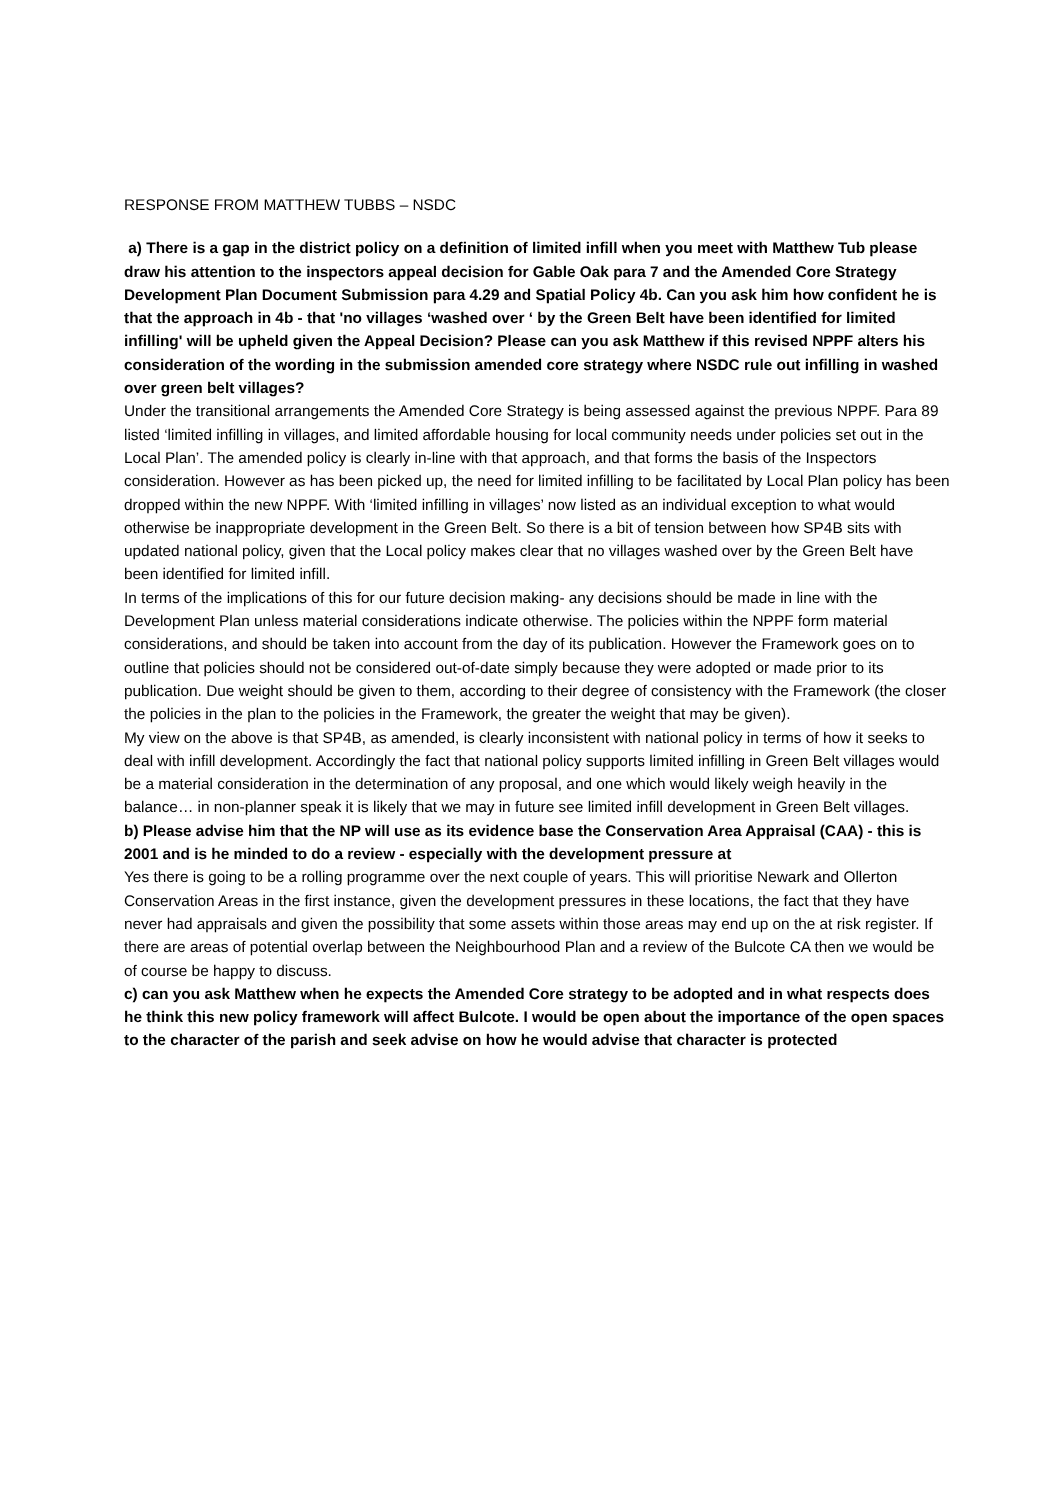RESPONSE FROM MATTHEW TUBBS – NSDC
a) There is a gap in the district policy on a definition of limited infill when you meet with Matthew Tub please draw his attention to the inspectors appeal decision for Gable Oak para 7 and the Amended Core Strategy Development Plan Document Submission para 4.29 and Spatial Policy 4b. Can you ask him how confident he is that the approach in 4b - that 'no villages ‘washed over ‘ by the Green Belt have been identified for limited infilling' will be upheld given the Appeal Decision? Please can you ask Matthew if this revised NPPF alters his consideration of the wording in the submission amended core strategy where NSDC rule out infilling in washed over green belt villages?
Under the transitional arrangements the Amended Core Strategy is being assessed against the previous NPPF. Para 89 listed ‘limited infilling in villages, and limited affordable housing for local community needs under policies set out in the Local Plan’. The amended policy is clearly in-line with that approach, and that forms the basis of the Inspectors consideration. However as has been picked up, the need for limited infilling to be facilitated by Local Plan policy has been dropped within the new NPPF. With ‘limited infilling in villages’ now listed as an individual exception to what would otherwise be inappropriate development in the Green Belt. So there is a bit of tension between how SP4B sits with updated national policy, given that the Local policy makes clear that no villages washed over by the Green Belt have been identified for limited infill.
In terms of the implications of this for our future decision making- any decisions should be made in line with the Development Plan unless material considerations indicate otherwise. The policies within the NPPF form material considerations, and should be taken into account from the day of its publication. However the Framework goes on to outline that policies should not be considered out-of-date simply because they were adopted or made prior to its publication. Due weight should be given to them, according to their degree of consistency with the Framework (the closer the policies in the plan to the policies in the Framework, the greater the weight that may be given).
My view on the above is that SP4B, as amended, is clearly inconsistent with national policy in terms of how it seeks to deal with infill development. Accordingly the fact that national policy supports limited infilling in Green Belt villages would be a material consideration in the determination of any proposal, and one which would likely weigh heavily in the balance… in non-planner speak it is likely that we may in future see limited infill development in Green Belt villages.
b) Please advise him that the NP will use as its evidence base the Conservation Area Appraisal (CAA) - this is 2001 and is he minded to do a review - especially with the development pressure at
Yes there is going to be a rolling programme over the next couple of years. This will prioritise Newark and Ollerton Conservation Areas in the first instance, given the development pressures in these locations, the fact that they have never had appraisals and given the possibility that some assets within those areas may end up on the at risk register. If there are areas of potential overlap between the Neighbourhood Plan and a review of the Bulcote CA then we would be of course be happy to discuss.
c) can you ask Matthew when he expects the Amended Core strategy to be adopted and in what respects does he think this new policy framework will affect Bulcote. I would be open about the importance of the open spaces to the character of the parish and seek advise on how he would advise that character is protected